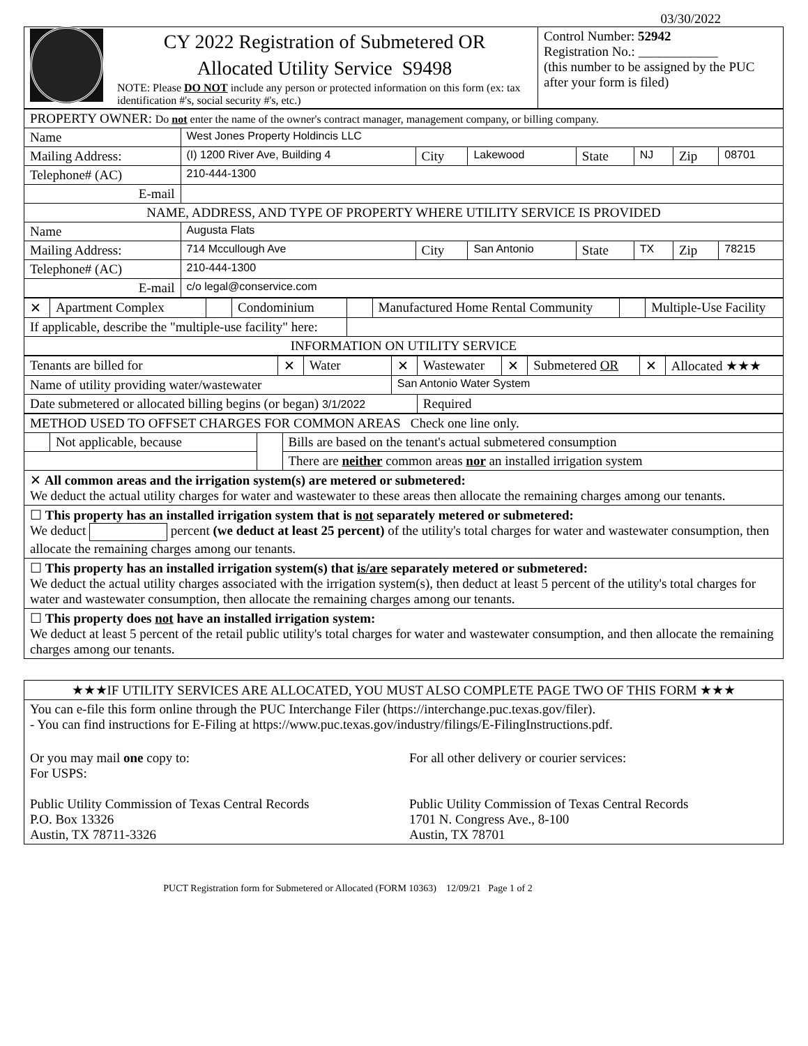03/30/2022
| CY 2022 Registration of Submetered OR Allocated Utility Service S9498 NOTE: Please DO NOT include any person or protected information on this form (ex: tax identification #'s, social security #'s, etc.) | Control Number: 52942 Registration No.: ____________ (this number to be assigned by the PUC after your form is filed) |
| PROPERTY OWNER: Do not enter the name of the owner's contract manager, management company, or billing company. | | | | | | | |
| Name | West Jones Property Holdincis LLC | | | | | | |
| Mailing Address: | (I) 1200 River Ave, Building 4 | City | Lakewood | State | NJ | Zip | 08701 |
| Telephone# (AC) | 210-444-1300 | | | | | | |
| E-mail | | | | | | | |
| NAME, ADDRESS, AND TYPE OF PROPERTY WHERE UTILITY SERVICE IS PROVIDED | | | | | | | |
| Name | Augusta Flats | | | | | | |
| Mailing Address: | 714 Mccullough Ave | City | San Antonio | State | TX | Zip | 78215 |
| Telephone# (AC) | 210-444-1300 | | | | | | |
| E-mail | c/o legal@conservice.com | | | | | | |
| ✕ | Apartment Complex | | Condominium | | Manufactured Home Rental Community | | Multiple-Use Facility |
| If applicable, describe the "multiple-use facility" here: | | | | | | | |
| INFORMATION ON UTILITY SERVICE | | | | | | | |
| Tenants are billed for | ✕ | Water | ✕ | Wastewater | ✕ | Submetered OR | ✕ | Allocated ★★★ |
| Name of utility providing water/wastewater | | | San Antonio Water System | | | | | |
| Date submetered or allocated billing begins (or began) 3/1/2022 | | | | Required | | | | |
| METHOD USED TO OFFSET CHARGES FOR COMMON AREAS Check one line only. | | | |
| | Not applicable, because | | Bills are based on the tenant's actual submetered consumption |
| | | | There are neither common areas nor an installed irrigation system |
| ✕ All common areas and the irrigation system(s) are metered or submetered: We deduct the actual utility charges for water and wastewater to these areas then allocate the remaining charges among our tenants. | | | |
| ☐ This property has an installed irrigation system that is not separately metered or submetered: We deduct percent (we deduct at least 25 percent) of the utility's total charges for water and wastewater consumption, then allocate the remaining charges among our tenants. | | | |
| ☐ This property has an installed irrigation system(s) that is/are separately metered or submetered: We deduct the actual utility charges associated with the irrigation system(s), then deduct at least 5 percent of the utility's total charges for water and wastewater consumption, then allocate the remaining charges among our tenants. | | | |
| ☐ This property does not have an installed irrigation system: We deduct at least 5 percent of the retail public utility's total charges for water and wastewater consumption, and then allocate the remaining charges among our tenants. | | | |
| ★★★IF UTILITY SERVICES ARE ALLOCATED, YOU MUST ALSO COMPLETE PAGE TWO OF THIS FORM ★★★ | |
| You can e-file this form online through the PUC Interchange Filer (https://interchange.puc.texas.gov/filer). - You can find instructions for E-Filing at https://www.puc.texas.gov/industry/filings/E-FilingInstructions.pdf. | |
| Or you may mail one copy to: For USPS: Public Utility Commission of Texas Central Records P.O. Box 13326 Austin, TX 78711-3326 | For all other delivery or courier services: Public Utility Commission of Texas Central Records 1701 N. Congress Ave., 8-100 Austin, TX 78701 |
PUCT Registration form for Submetered or Allocated (FORM 10363) 12/09/21 Page 1 of 2